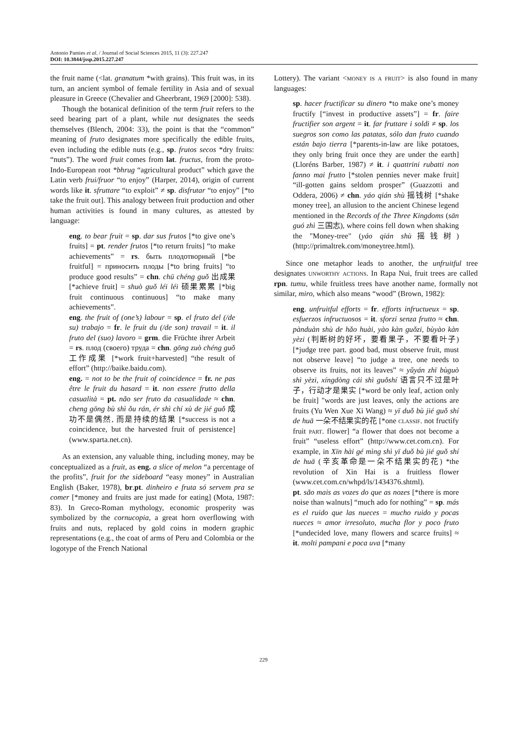Antonio Pamies et al. / Journal of Social Sciences 2015, 11 (3): 227.247
DOI: 10.3844/jssp.2015.227.247
the fruit name (<lat. granatum *with grains). This fruit was, in its turn, an ancient symbol of female fertility in Asia and of sexual pleasure in Greece (Chevalier and Gheerbrant, 1969 [2000]: 538).
Though the botanical definition of the term fruit refers to the seed bearing part of a plant, while nut designates the seeds themselves (Blench, 2004: 33), the point is that the “common” meaning of fruto designates more specifically the edible fruits, even including the edible nuts (e.g., sp. frutos secos *dry fruits: “nuts”). The word fruit comes from lat. fructus, from the proto-Indo-European root *bhrug “agricultural product” which gave the Latin verb frui/fruor “to enjoy” (Harper, 2014), origin of current words like it. sfruttare “to exploit” ≠ sp. disfrutar “to enjoy” [*to take the fruit out]. This analogy between fruit production and other human activities is found in many cultures, as attested by language:
eng. to bear fruit = sp. dar sus frutos [*to give one’s fruits] = pt. render frutos [*to return fruits] “to make achievements” = rs. быть плодотворный [*be fruitful] = приносить плоды [*to bring fruits] “to produce good results” = chn. chū chéng guǒ 出成果 [*achieve fruit] = shuò guǒ léi léi 硕果累累 [*big fruit continuous continuous] “to make many achievements”.
eng. the fruit of (one’s) labour = sp. el fruto del (/de su) trabajo = fr. le fruit du (/de son) travail = it. il fruto del (suo) lavoro = grm. die Früchte ihrer Arbeit = rs. плод (своего) труда = chn. gōng zuò chéng guǒ 工作成果 [*work fruit+harvested] “the result of effort” (http://baike.baidu.com).
eng. = not to be the fruit of coincidence = fr. ne pas être le fruit du hasard = it. non essere frutto della casualità = pt. não ser fruto da casualidade ≈ chn. cheng gōng bù shì ǒu rán, ér shì chí xù de jié guǒ 成功不是偶然, 而是持续的结果 [*success is not a coincidence, but the harvested fruit of persistence] (www.sparta.net.cn).
As an extension, any valuable thing, including money, may be conceptualized as a fruit, as eng. a slice of melon “a percentage of the profits”, fruit for the sideboard “easy money” in Australian English (Baker, 1978), br.pt. dinheiro e fruta só servem pra se comer [*money and fruits are just made for eating] (Mota, 1987: 83). In Greco-Roman mythology, economic prosperity was symbolized by the cornucopia, a great horn overflowing with fruits and nuts, replaced by gold coins in modern graphic representations (e.g., the coat of arms of Peru and Colombia or the logotype of the French National
Lottery). The variant <money is a fruit> is also found in many languages:
sp. hacer fructificar su dinero *to make one’s money fructify [“invest in productive assets”] = fr. faire fructifier son argent = it. far fruttare i soldi ≠ sp. los suegros son como las patatas, sólo dan fruto cuando están bajo tierra [*parents-in-law are like potatoes, they only bring fruit once they are under the earth] (Lloréns Barber, 1987) ≠ it. i quattrini rubatti non fanno mai frutto [*stolen pennies never make fruit] “ill-gotten gains seldom prosper” (Guazzotti and Oddera, 2006) ≠ chn. yáo qián shù 摇钱树 [*shake money tree], an allusion to the ancient Chinese legend mentioned in the Records of the Three Kingdoms (sān guó zhì 三国志), where coins fell down when shaking the "Money-tree" (yáo qián shù摇钱树) (http://primaltrek.com/moneytree.html).
Since one metaphor leads to another, the unfruitful tree designates unworthy actions. In Rapa Nui, fruit trees are called rpn. tumu, while fruitless trees have another name, formally not similar, miro, which also means “wood” (Brown, 1982):
eng. unfruitful efforts = fr. efforts infructueux = sp. esfuerzos infructuosos = it. sforzi senza frutto ≈ chn. pànduàn shù de hǎo huài, yào kàn guǒzi, bùyào kàn yèzi (判断树的好坏，要看果子，不要看叶子) [*judge tree part. good bad, must observe fruit, must not observe leave] “to judge a tree, one needs to observe its fruits, not its leaves” ≈ yǔyán zhī bùguò shì yèzi, xíngdòng cái shì guǒshí 语言只不过是叶子，行动才是果实 [*word be only leaf, action only be fruit] "words are just leaves, only the actions are fruits (Yu Wen Xue Xi Wang) ≈ yī duǒ bù jié guǒ shí de huā 一朵不结果实的花 [*one classif. not fructify fruit part. flower] “a flower that does not become a fruit” “useless effort” (http://www.cet.com.cn). For example, in Xīn hài gé mìng shì yī duǒ bù jié guǒ shí de huā (辛亥革命是一朵不结果实的花) *the revolution of Xin Hai is a fruitless flower (www.cet.com.cn/whpd/ls/1434376.shtml).
pt. são mais as vozes do que as nozes [*there is more noise than walnuts] “much ado for nothing” = sp. más es el ruido que las nueces = mucho ruido y pocas nueces ≈ amor irresoluto, mucha flor y poco fruto [*undecided love, many flowers and scarce fruits] ≈ it. molti pampani e poca uva [*many
229